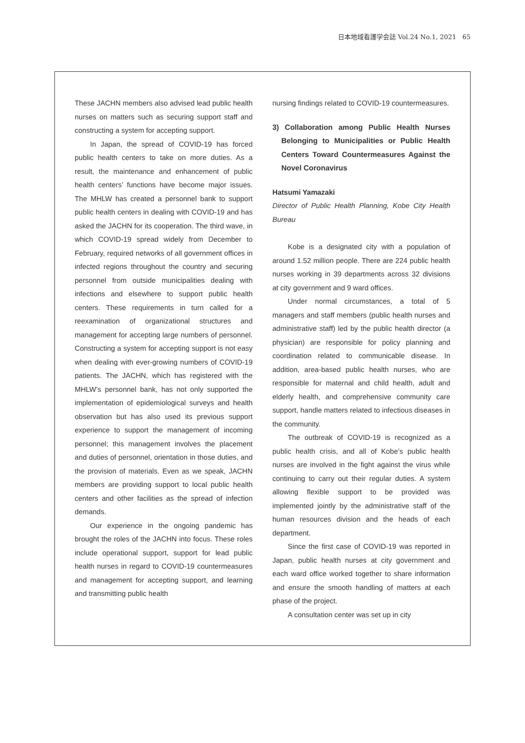日本地域看護学会誌 Vol.24 No.1, 2021 65
These JACHN members also advised lead public health nurses on matters such as securing support staff and constructing a system for accepting support.
In Japan, the spread of COVID-19 has forced public health centers to take on more duties. As a result, the maintenance and enhancement of public health centers’ functions have become major issues. The MHLW has created a personnel bank to support public health centers in dealing with COVID-19 and has asked the JACHN for its cooperation. The third wave, in which COVID-19 spread widely from December to February, required networks of all government offices in infected regions throughout the country and securing personnel from outside municipalities dealing with infections and elsewhere to support public health centers. These requirements in turn called for a reexamination of organizational structures and management for accepting large numbers of personnel. Constructing a system for accepting support is not easy when dealing with ever-growing numbers of COVID-19 patients. The JACHN, which has registered with the MHLW’s personnel bank, has not only supported the implementation of epidemiological surveys and health observation but has also used its previous support experience to support the management of incoming personnel; this management involves the placement and duties of personnel, orientation in those duties, and the provision of materials. Even as we speak, JACHN members are providing support to local public health centers and other facilities as the spread of infection demands.
Our experience in the ongoing pandemic has brought the roles of the JACHN into focus. These roles include operational support, support for lead public health nurses in regard to COVID-19 countermeasures and management for accepting support, and learning and transmitting public health
nursing findings related to COVID-19 countermeasures.
3) Collaboration among Public Health Nurses Belonging to Municipalities or Public Health Centers Toward Countermeasures Against the Novel Coronavirus
Hatsumi Yamazaki
Director of Public Health Planning, Kobe City Health Bureau
Kobe is a designated city with a population of around 1.52 million people. There are 224 public health nurses working in 39 departments across 32 divisions at city government and 9 ward offices.
Under normal circumstances, a total of 5 managers and staff members (public health nurses and administrative staff) led by the public health director (a physician) are responsible for policy planning and coordination related to communicable disease. In addition, area-based public health nurses, who are responsible for maternal and child health, adult and elderly health, and comprehensive community care support, handle matters related to infectious diseases in the community.
The outbreak of COVID-19 is recognized as a public health crisis, and all of Kobe’s public health nurses are involved in the fight against the virus while continuing to carry out their regular duties. A system allowing flexible support to be provided was implemented jointly by the administrative staff of the human resources division and the heads of each department.
Since the first case of COVID-19 was reported in Japan, public health nurses at city government and each ward office worked together to share information and ensure the smooth handling of matters at each phase of the project.
A consultation center was set up in city